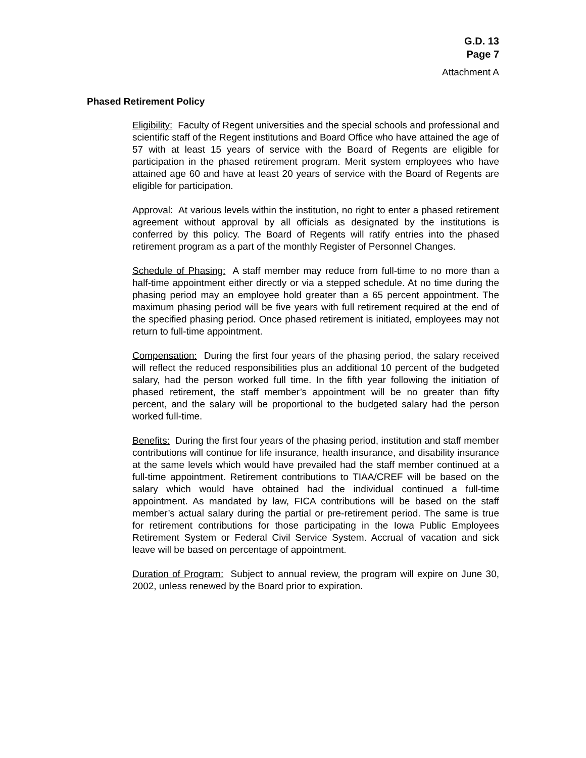G.D. 13
Page 7
Attachment A
Phased Retirement Policy
Eligibility: Faculty of Regent universities and the special schools and professional and scientific staff of the Regent institutions and Board Office who have attained the age of 57 with at least 15 years of service with the Board of Regents are eligible for participation in the phased retirement program. Merit system employees who have attained age 60 and have at least 20 years of service with the Board of Regents are eligible for participation.
Approval: At various levels within the institution, no right to enter a phased retirement agreement without approval by all officials as designated by the institutions is conferred by this policy. The Board of Regents will ratify entries into the phased retirement program as a part of the monthly Register of Personnel Changes.
Schedule of Phasing: A staff member may reduce from full-time to no more than a half-time appointment either directly or via a stepped schedule. At no time during the phasing period may an employee hold greater than a 65 percent appointment. The maximum phasing period will be five years with full retirement required at the end of the specified phasing period. Once phased retirement is initiated, employees may not return to full-time appointment.
Compensation: During the first four years of the phasing period, the salary received will reflect the reduced responsibilities plus an additional 10 percent of the budgeted salary, had the person worked full time. In the fifth year following the initiation of phased retirement, the staff member’s appointment will be no greater than fifty percent, and the salary will be proportional to the budgeted salary had the person worked full-time.
Benefits: During the first four years of the phasing period, institution and staff member contributions will continue for life insurance, health insurance, and disability insurance at the same levels which would have prevailed had the staff member continued at a full-time appointment. Retirement contributions to TIAA/CREF will be based on the salary which would have obtained had the individual continued a full-time appointment. As mandated by law, FICA contributions will be based on the staff member’s actual salary during the partial or pre-retirement period. The same is true for retirement contributions for those participating in the Iowa Public Employees Retirement System or Federal Civil Service System. Accrual of vacation and sick leave will be based on percentage of appointment.
Duration of Program: Subject to annual review, the program will expire on June 30, 2002, unless renewed by the Board prior to expiration.